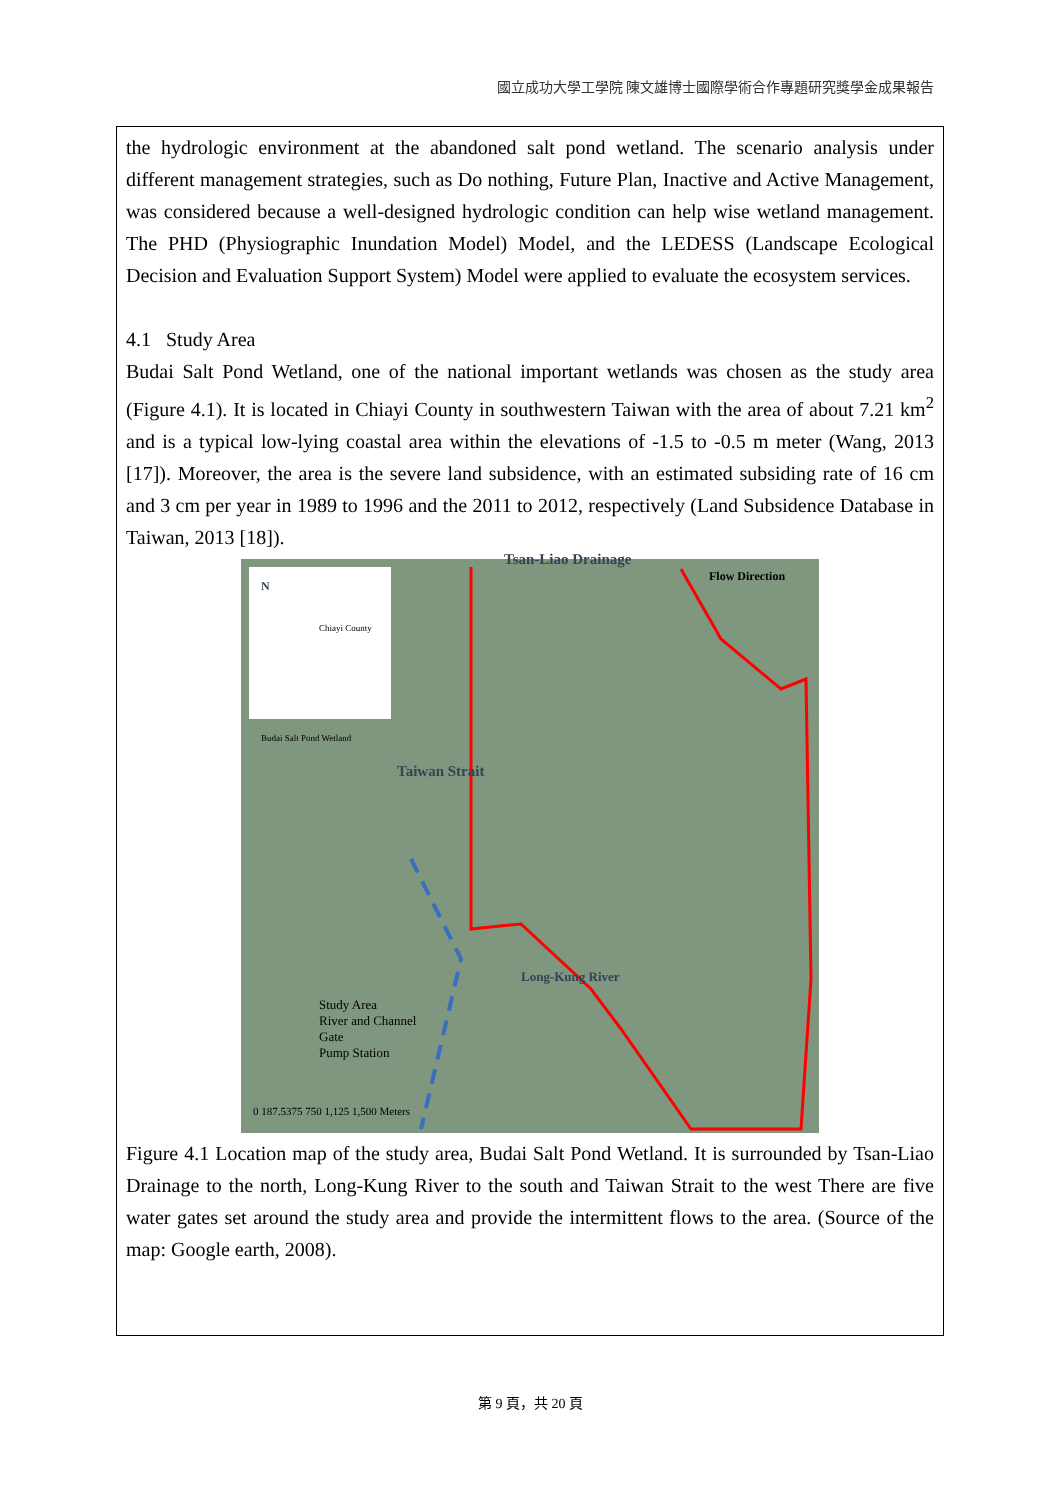國立成功大學工學院 陳文雄博士國際學術合作專題研究獎學金成果報告
the hydrologic environment at the abandoned salt pond wetland. The scenario analysis under different management strategies, such as Do nothing, Future Plan, Inactive and Active Management, was considered because a well-designed hydrologic condition can help wise wetland management. The PHD (Physiographic Inundation Model) Model, and the LEDESS (Landscape Ecological Decision and Evaluation Support System) Model were applied to evaluate the ecosystem services.
4.1 Study Area
Budai Salt Pond Wetland, one of the national important wetlands was chosen as the study area (Figure 4.1). It is located in Chiayi County in southwestern Taiwan with the area of about 7.21 km<sup>2</sup> and is a typical low-lying coastal area within the elevations of -1.5 to -0.5 m meter (Wang, 2013 [17]). Moreover, the area is the severe land subsidence, with an estimated subsiding rate of 16 cm and 3 cm per year in 1989 to 1996 and the 2011 to 2012, respectively (Land Subsidence Database in Taiwan, 2013 [18]).
Tsan-Liao Drainage
Flow Direction
N
Chiayi County
Budai Salt Pond Wetland
Taiwan Strait
Long-Kung River
Study Area
River and Channel
Gate
Pump Station
0 187.5375 750 1,125 1,500 Meters
Figure 4.1 Location map of the study area, Budai Salt Pond Wetland. It is surrounded by Tsan-Liao Drainage to the north, Long-Kung River to the south and Taiwan Strait to the west There are five water gates set around the study area and provide the intermittent flows to the area. (Source of the map: Google earth, 2008).
第 9 頁，共 20 頁